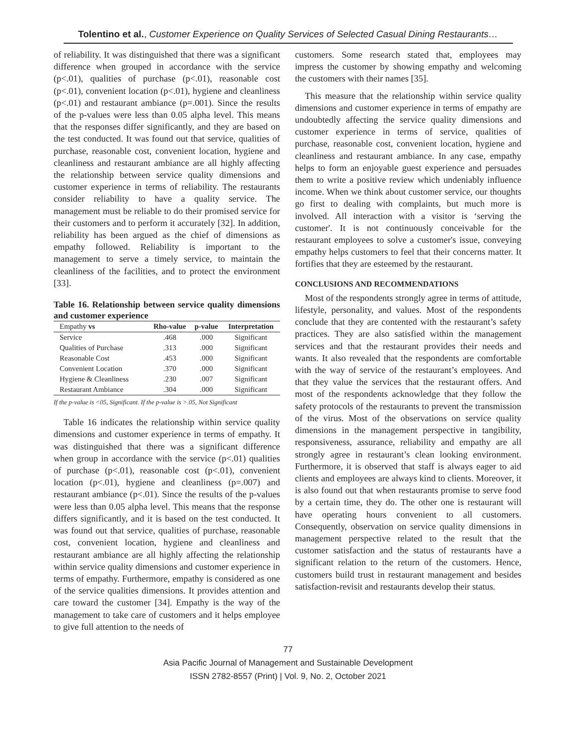Tolentino et al., Customer Experience on Quality Services of Selected Casual Dining Restaurants…
of reliability. It was distinguished that there was a significant difference when grouped in accordance with the service (p<.01), qualities of purchase (p<.01), reasonable cost (p<.01), convenient location (p<.01), hygiene and cleanliness (p<.01) and restaurant ambiance (p=.001). Since the results of the p-values were less than 0.05 alpha level. This means that the responses differ significantly, and they are based on the test conducted. It was found out that service, qualities of purchase, reasonable cost, convenient location, hygiene and cleanliness and restaurant ambiance are all highly affecting the relationship between service quality dimensions and customer experience in terms of reliability. The restaurants consider reliability to have a quality service. The management must be reliable to do their promised service for their customers and to perform it accurately [32]. In addition, reliability has been argued as the chief of dimensions as empathy followed. Reliability is important to the management to serve a timely service, to maintain the cleanliness of the facilities, and to protect the environment [33].
Table 16. Relationship between service quality dimensions and customer experience
| Empathy vs | Rho-value | p-value | Interpretation |
| --- | --- | --- | --- |
| Service | .468 | .000 | Significant |
| Qualities of Purchase | .313 | .000 | Significant |
| Reasonable Cost | .453 | .000 | Significant |
| Convenient Location | .370 | .000 | Significant |
| Hygiene & Cleanliness | .230 | .007 | Significant |
| Restaurant Ambiance | .304 | .000 | Significant |
If the p-value is <05, Significant. If the p-value is >.05, Not Significant
Table 16 indicates the relationship within service quality dimensions and customer experience in terms of empathy. It was distinguished that there was a significant difference when group in accordance with the service (p<.01) qualities of purchase (p<.01), reasonable cost (p<.01), convenient location (p<.01), hygiene and cleanliness (p=.007) and restaurant ambiance (p<.01). Since the results of the p-values were less than 0.05 alpha level. This means that the response differs significantly, and it is based on the test conducted. It was found out that service, qualities of purchase, reasonable cost, convenient location, hygiene and cleanliness and restaurant ambiance are all highly affecting the relationship within service quality dimensions and customer experience in terms of empathy. Furthermore, empathy is considered as one of the service qualities dimensions. It provides attention and care toward the customer [34]. Empathy is the way of the management to take care of customers and it helps employee to give full attention to the needs of
customers. Some research stated that, employees may impress the customer by showing empathy and welcoming the customers with their names [35].
This measure that the relationship within service quality dimensions and customer experience in terms of empathy are undoubtedly affecting the service quality dimensions and customer experience in terms of service, qualities of purchase, reasonable cost, convenient location, hygiene and cleanliness and restaurant ambiance. In any case, empathy helps to form an enjoyable guest experience and persuades them to write a positive review which undeniably influence income. When we think about customer service, our thoughts go first to dealing with complaints, but much more is involved. All interaction with a visitor is ‘serving the customer'. It is not continuously conceivable for the restaurant employees to solve a customer's issue, conveying empathy helps customers to feel that their concerns matter. It fortifies that they are esteemed by the restaurant.
CONCLUSIONS AND RECOMMENDATIONS
Most of the respondents strongly agree in terms of attitude, lifestyle, personality, and values. Most of the respondents conclude that they are contented with the restaurant’s safety practices. They are also satisfied within the management services and that the restaurant provides their needs and wants. It also revealed that the respondents are comfortable with the way of service of the restaurant’s employees. And that they value the services that the restaurant offers. And most of the respondents acknowledge that they follow the safety protocols of the restaurants to prevent the transmission of the virus. Most of the observations on service quality dimensions in the management perspective in tangibility, responsiveness, assurance, reliability and empathy are all strongly agree in restaurant’s clean looking environment. Furthermore, it is observed that staff is always eager to aid clients and employees are always kind to clients. Moreover, it is also found out that when restaurants promise to serve food by a certain time, they do. The other one is restaurant will have operating hours convenient to all customers. Consequently, observation on service quality dimensions in management perspective related to the result that the customer satisfaction and the status of restaurants have a significant relation to the return of the customers. Hence, customers build trust in restaurant management and besides satisfaction-revisit and restaurants develop their status.
77
Asia Pacific Journal of Management and Sustainable Development
ISSN 2782-8557 (Print) | Vol. 9, No. 2, October 2021